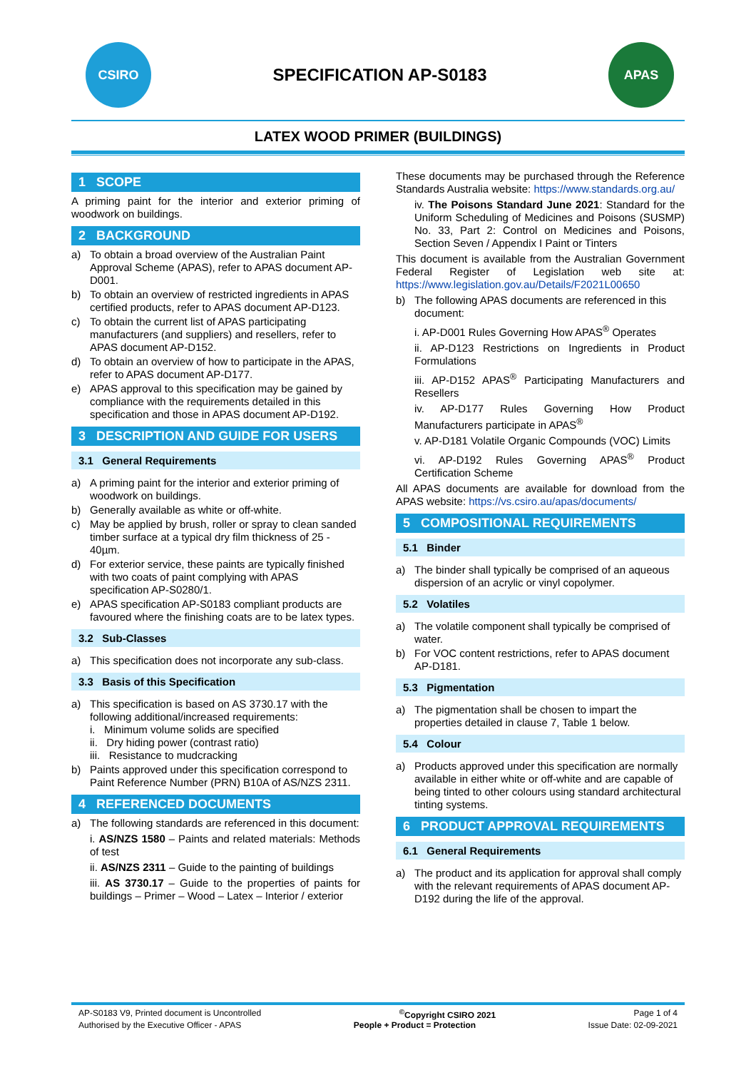CSIRO
SPECIFICATION AP-S0183
APAS
LATEX WOOD PRIMER (BUILDINGS)
1 SCOPE
A priming paint for the interior and exterior priming of woodwork on buildings.
2 BACKGROUND
a) To obtain a broad overview of the Australian Paint Approval Scheme (APAS), refer to APAS document AP-D001.
b) To obtain an overview of restricted ingredients in APAS certified products, refer to APAS document AP-D123.
c) To obtain the current list of APAS participating manufacturers (and suppliers) and resellers, refer to APAS document AP-D152.
d) To obtain an overview of how to participate in the APAS, refer to APAS document AP-D177.
e) APAS approval to this specification may be gained by compliance with the requirements detailed in this specification and those in APAS document AP-D192.
3 DESCRIPTION AND GUIDE FOR USERS
3.1 General Requirements
a) A priming paint for the interior and exterior priming of woodwork on buildings.
b) Generally available as white or off-white.
c) May be applied by brush, roller or spray to clean sanded timber surface at a typical dry film thickness of 25 - 40µm.
d) For exterior service, these paints are typically finished with two coats of paint complying with APAS specification AP-S0280/1.
e) APAS specification AP-S0183 compliant products are favoured where the finishing coats are to be latex types.
3.2 Sub-Classes
a) This specification does not incorporate any sub-class.
3.3 Basis of this Specification
a) This specification is based on AS 3730.17 with the following additional/increased requirements:
i. Minimum volume solids are specified
ii. Dry hiding power (contrast ratio)
iii. Resistance to mudcracking
b) Paints approved under this specification correspond to Paint Reference Number (PRN) B10A of AS/NZS 2311.
4 REFERENCED DOCUMENTS
a) The following standards are referenced in this document:
i. AS/NZS 1580 – Paints and related materials: Methods of test
ii. AS/NZS 2311 – Guide to the painting of buildings
iii. AS 3730.17 – Guide to the properties of paints for buildings – Primer – Wood – Latex – Interior / exterior
These documents may be purchased through the Reference Standards Australia website: https://www.standards.org.au/
iv. The Poisons Standard June 2021: Standard for the Uniform Scheduling of Medicines and Poisons (SUSMP) No. 33, Part 2: Control on Medicines and Poisons, Section Seven / Appendix I Paint or Tinters
This document is available from the Australian Government Federal Register of Legislation web site at: https://www.legislation.gov.au/Details/F2021L00650
b) The following APAS documents are referenced in this document:
i. AP-D001 Rules Governing How APAS<sup>®</sup> Operates
ii. AP-D123 Restrictions on Ingredients in Product Formulations
iii. AP-D152 APAS<sup>®</sup> Participating Manufacturers and Resellers
iv. AP-D177 Rules Governing How Product Manufacturers participate in APAS<sup>®</sup>
v. AP-D181 Volatile Organic Compounds (VOC) Limits
vi. AP-D192 Rules Governing APAS<sup>®</sup> Product Certification Scheme
All APAS documents are available for download from the APAS website: https://vs.csiro.au/apas/documents/
5 COMPOSITIONAL REQUIREMENTS
5.1 Binder
a) The binder shall typically be comprised of an aqueous dispersion of an acrylic or vinyl copolymer.
5.2 Volatiles
a) The volatile component shall typically be comprised of water.
b) For VOC content restrictions, refer to APAS document AP-D181.
5.3 Pigmentation
a) The pigmentation shall be chosen to impart the properties detailed in clause 7, Table 1 below.
5.4 Colour
a) Products approved under this specification are normally available in either white or off-white and are capable of being tinted to other colours using standard architectural tinting systems.
6 PRODUCT APPROVAL REQUIREMENTS
6.1 General Requirements
a) The product and its application for approval shall comply with the relevant requirements of APAS document AP-D192 during the life of the approval.
AP-S0183 V9, Printed document is Uncontrolled<sup>©</sup>Copyright CSIRO 2021 Page 1 of 4
Authorised by the Executive Officer - APAS People + Product = Protection Issue Date: 02-09-2021